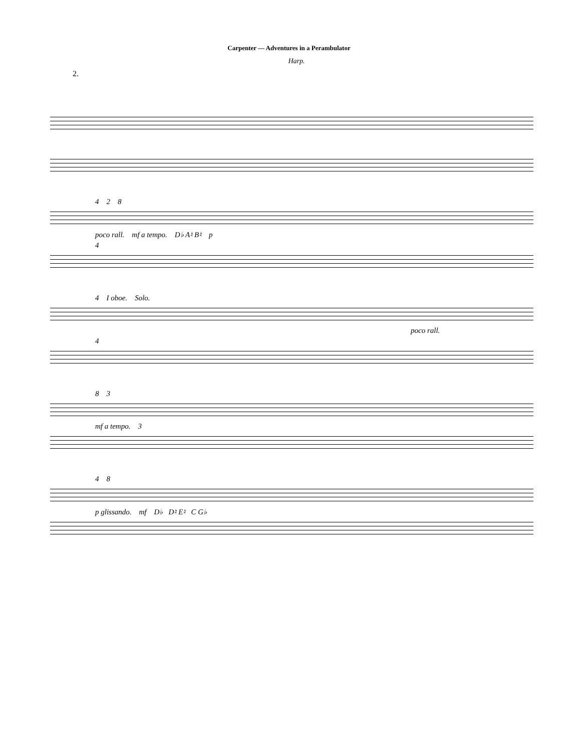Carpenter — Adventures in a Perambulator
Harp.
2.
4 2 8
poco rall. mf a tempo. D♭ A♮ B♮ p
4
4 I oboe. Solo.
poco rall.
4
8 3
mf a tempo. 3
4 8
p glissando. mf D♭ D♮ E♮ C G♭